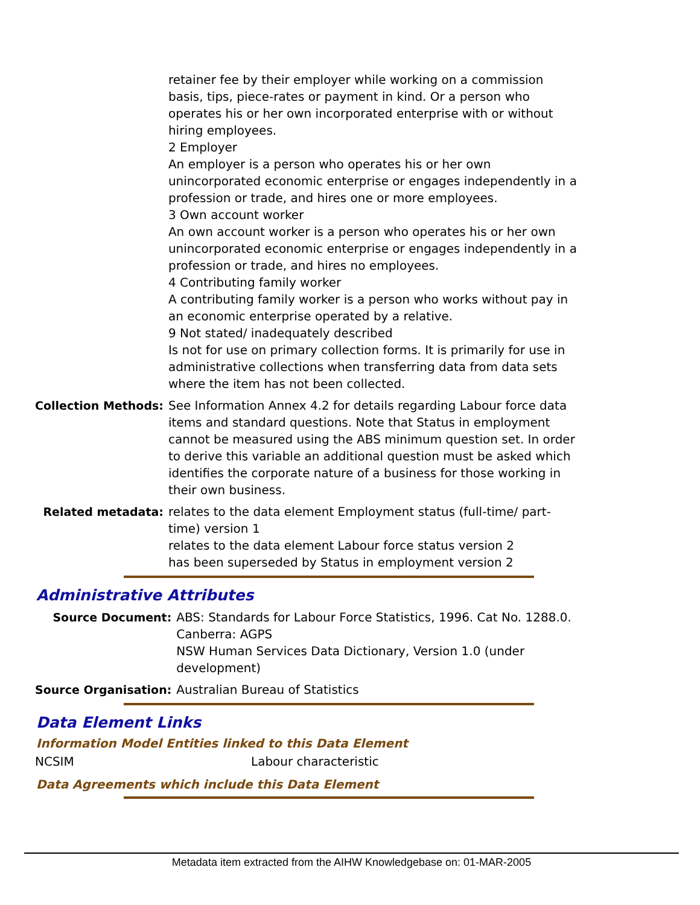| | retainer fee by their employer while working on a commission basis, tips, piece-rates or payment in kind. Or a person who operates his or her own incorporated enterprise with or without hiring employees. 2 Employer An employer is a person who operates his or her own unincorporated economic enterprise or engages independently in a profession or trade, and hires one or more employees. 3 Own account worker An own account worker is a person who operates his or her own unincorporated economic enterprise or engages independently in a profession or trade, and hires no employees. 4 Contributing family worker A contributing family worker is a person who works without pay in an economic enterprise operated by a relative. 9 Not stated/ inadequately described Is not for use on primary collection forms. It is primarily for use in administrative collections when transferring data from data sets where the item has not been collected. |
| Collection Methods: | See Information Annex 4.2 for details regarding Labour force data items and standard questions. Note that Status in employment cannot be measured using the ABS minimum question set. In order to derive this variable an additional question must be asked which identifies the corporate nature of a business for those working in their own business. |
| Related metadata: | relates to the data element Employment status (full-time/ part-time) version 1 relates to the data element Labour force status version 2 has been superseded by Status in employment version 2 |
Administrative Attributes
| Source Document: | ABS: Standards for Labour Force Statistics, 1996. Cat No. 1288.0. Canberra: AGPS NSW Human Services Data Dictionary, Version 1.0 (under development) |
| Source Organisation: | Australian Bureau of Statistics |
Data Element Links
Information Model Entities linked to this Data Element
| NCSIM | Labour characteristic |
Data Agreements which include this Data Element
Metadata item extracted from the AIHW Knowledgebase on: 01-MAR-2005